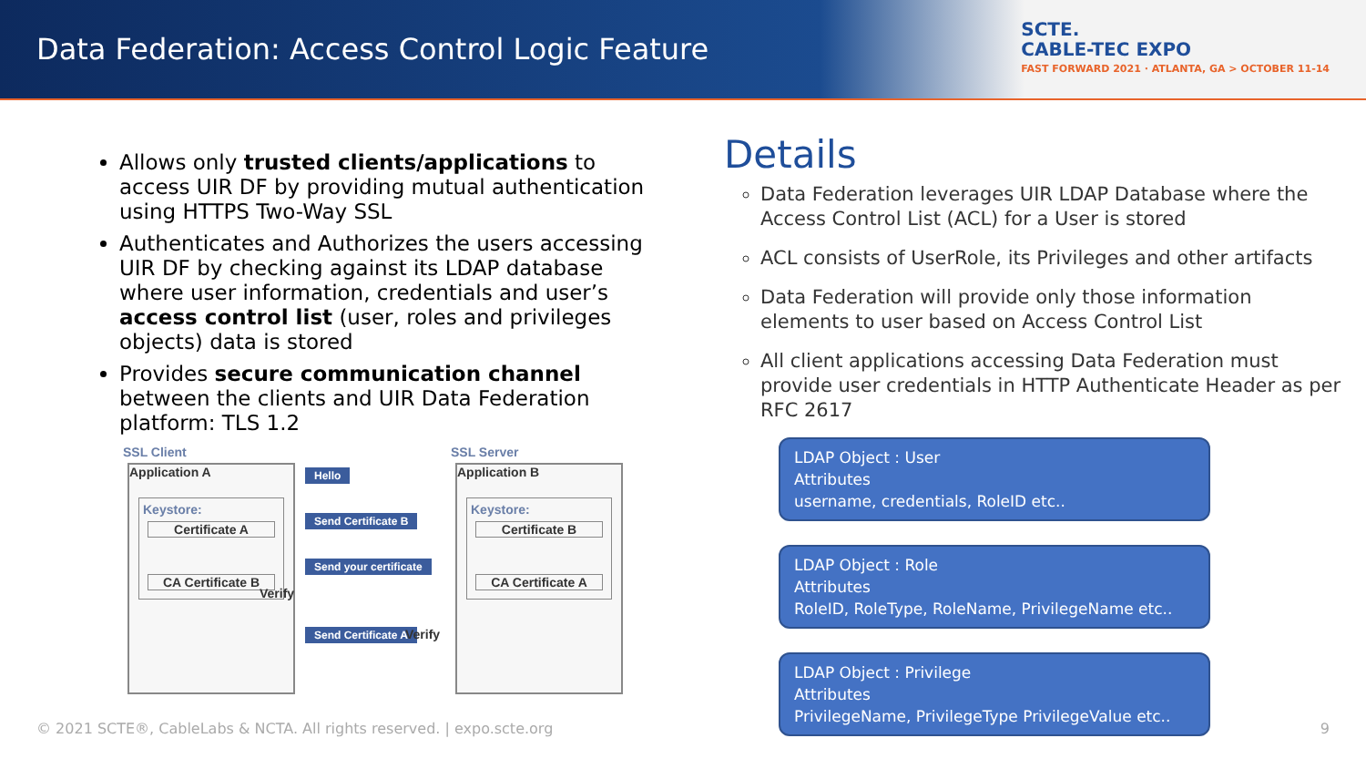Data Federation: Access Control Logic Feature
SCTE.
CABLE-TEC EXPO
FAST FORWARD 2021 · ATLANTA, GA > OCTOBER 11-14
Allows only trusted clients/applications to access UIR DF by providing mutual authentication using HTTPS Two-Way SSL
Authenticates and Authorizes the users accessing UIR DF by checking against its LDAP database where user information, credentials and user’s access control list (user, roles and privileges objects) data is stored
Provides secure communication channel between the clients and UIR Data Federation platform: TLS 1.2
SSL Client SSL Server
Application A
Keystore:
Certificate A
CA Certificate B
Application B
Keystore:
Certificate B
CA Certificate A
Hello
Send Certificate B
Send your certificate
Verify
Send Certificate A Verify
Details
Data Federation leverages UIR LDAP Database where the Access Control List (ACL) for a User is stored
ACL consists of UserRole, its Privileges and other artifacts
Data Federation will provide only those information elements to user based on Access Control List
All client applications accessing Data Federation must provide user credentials in HTTP Authenticate Header as per RFC 2617
LDAP Object : User
Attributes
username, credentials, RoleID etc..
LDAP Object : Role
Attributes
RoleID, RoleType, RoleName, PrivilegeName etc..
LDAP Object : Privilege
Attributes
PrivilegeName, PrivilegeType PrivilegeValue etc..
© 2021 SCTE®, CableLabs & NCTA. All rights reserved. | expo.scte.org
9